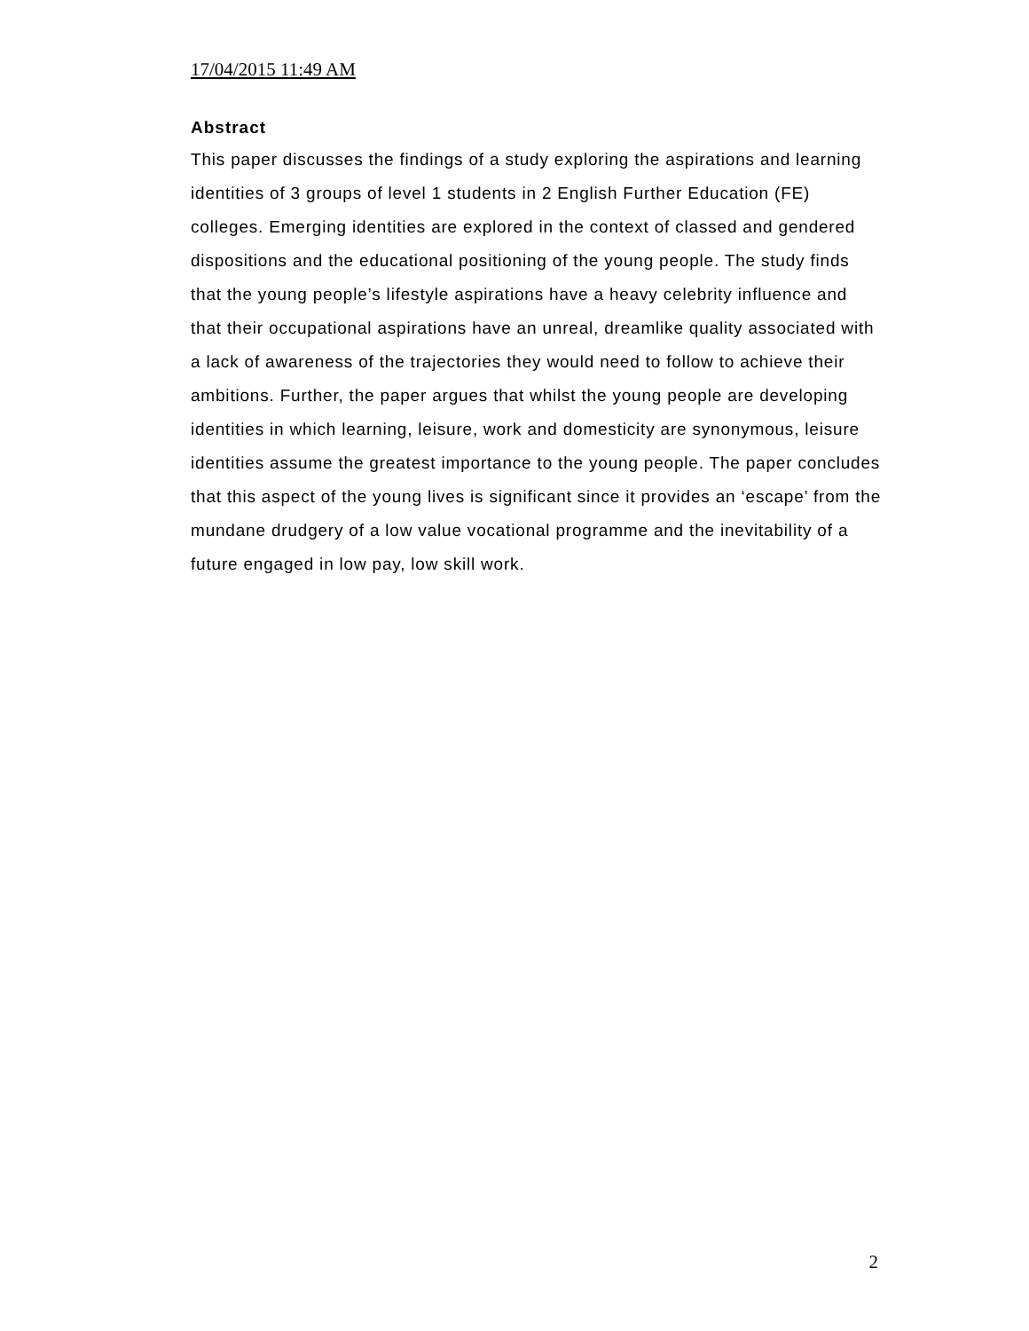17/04/2015 11:49 AM
Abstract
This paper discusses the findings of a study exploring the aspirations and learning identities of 3 groups of level 1 students in 2 English Further Education (FE) colleges. Emerging identities are explored in the context of classed and gendered dispositions and the educational positioning of the young people. The study finds that the young people’s lifestyle aspirations have a heavy celebrity influence and that their occupational aspirations have an unreal, dreamlike quality associated with a lack of awareness of the trajectories they would need to follow to achieve their ambitions. Further, the paper argues that whilst the young people are developing identities in which learning, leisure, work and domesticity are synonymous, leisure identities assume the greatest importance to the young people. The paper concludes that this aspect of the young lives is significant since it provides an ‘escape’ from the mundane drudgery of a low value vocational programme and the inevitability of a future engaged in low pay, low skill work.
2